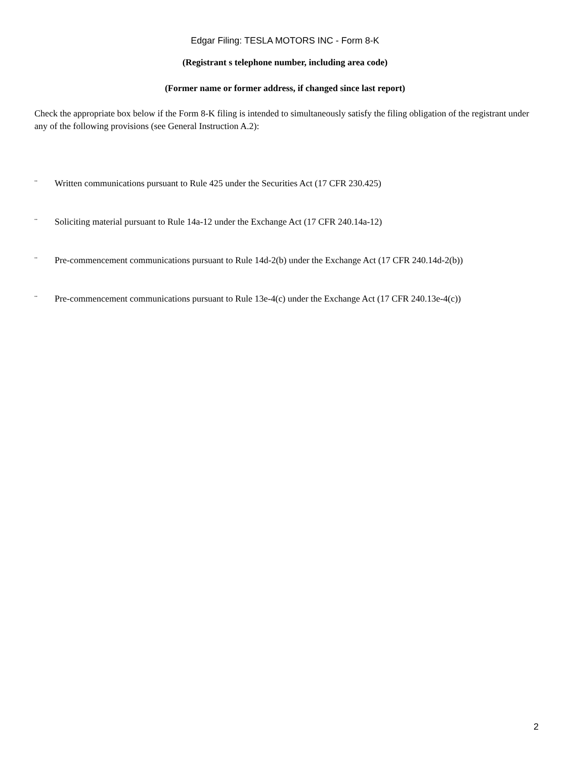Edgar Filing: TESLA MOTORS INC - Form 8-K
(Registrant s telephone number, including area code)
(Former name or former address, if changed since last report)
Check the appropriate box below if the Form 8-K filing is intended to simultaneously satisfy the filing obligation of the registrant under any of the following provisions (see General Instruction A.2):
¨ Written communications pursuant to Rule 425 under the Securities Act (17 CFR 230.425)
¨ Soliciting material pursuant to Rule 14a-12 under the Exchange Act (17 CFR 240.14a-12)
¨ Pre-commencement communications pursuant to Rule 14d-2(b) under the Exchange Act (17 CFR 240.14d-2(b))
¨ Pre-commencement communications pursuant to Rule 13e-4(c) under the Exchange Act (17 CFR 240.13e-4(c))
2